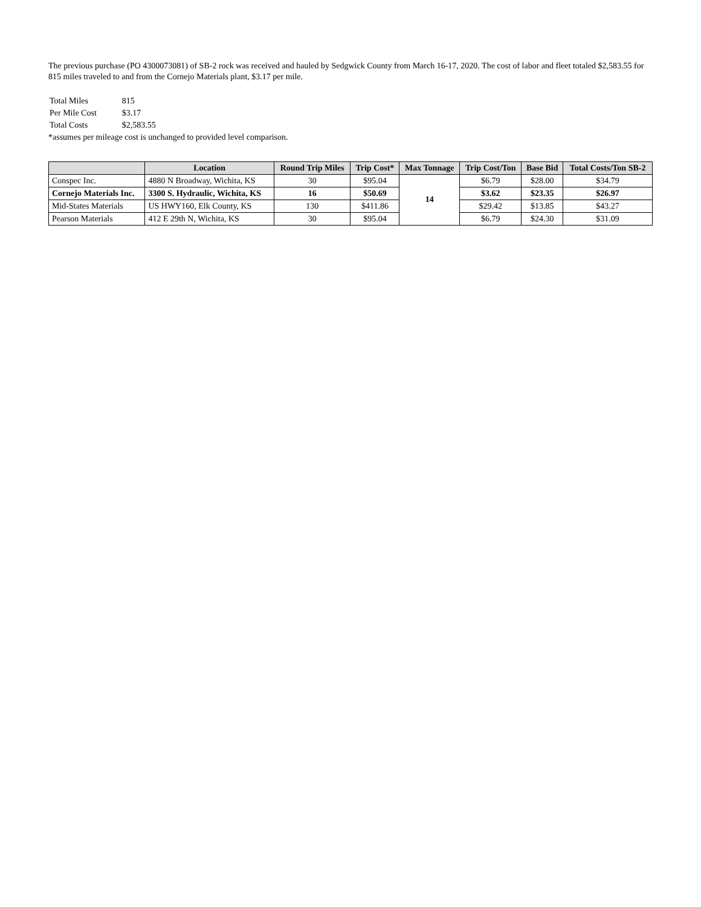The previous purchase (PO 4300073081) of SB-2 rock was received and hauled by Sedgwick County from March 16-17, 2020. The cost of labor and fleet totaled $2,583.55 for 815 miles traveled to and from the Cornejo Materials plant, $3.17 per mile.
| Total Miles | 815 |
| Per Mile Cost | $3.17 |
| Total Costs | $2,583.55 |
*assumes per mileage cost is unchanged to provided level comparison.
| | Location | Round Trip Miles | Trip Cost* | Max Tonnage | Trip Cost/Ton | Base Bid | Total Costs/Ton SB-2 |
| --- | --- | --- | --- | --- | --- | --- | --- |
| Conspec Inc. | 4880 N Broadway, Wichita, KS | 30 | $95.04 | 14 | $6.79 | $28.00 | $34.79 |
| Cornejo Materials Inc. | 3300 S. Hydraulic, Wichita, KS | 16 | $50.69 | | $3.62 | $23.35 | $26.97 |
| Mid-States Materials | US HWY160, Elk County, KS | 130 | $411.86 | | $29.42 | $13.85 | $43.27 |
| Pearson Materials | 412 E 29th N, Wichita, KS | 30 | $95.04 | | $6.79 | $24.30 | $31.09 |